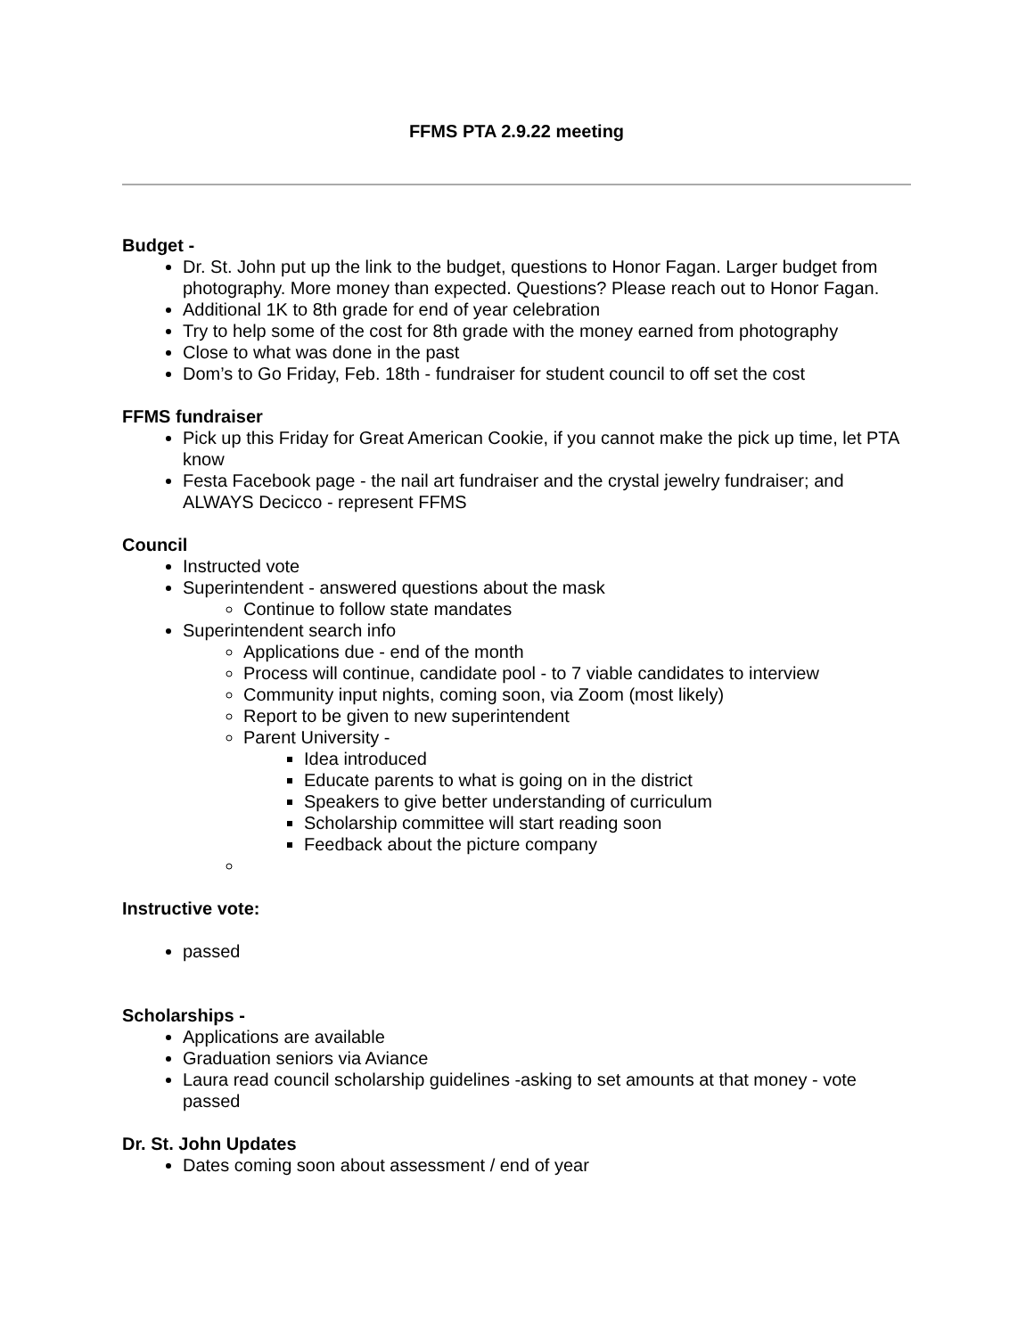FFMS PTA 2.9.22 meeting
Budget -
Dr. St. John put up the link to the budget, questions to Honor Fagan. Larger budget from photography. More money than expected. Questions? Please reach out to Honor Fagan.
Additional 1K to 8th grade for end of year celebration
Try to help some of the cost for 8th grade with the money earned from photography
Close to what was done in the past
Dom’s to Go Friday, Feb. 18th - fundraiser for student council to off set the cost
FFMS fundraiser
Pick up this Friday for Great American Cookie, if you cannot make the pick up time, let PTA know
Festa Facebook page - the nail art fundraiser and the crystal jewelry fundraiser; and ALWAYS Decicco - represent FFMS
Council
Instructed vote
Superintendent - answered questions about the mask
Continue to follow state mandates
Superintendent search info
Applications due - end of the month
Process will continue, candidate pool - to 7 viable candidates to interview
Community input nights, coming soon, via Zoom (most likely)
Report to be given to new superintendent
Parent University -
Idea introduced
Educate parents to what is going on in the district
Speakers to give better understanding of curriculum
Scholarship committee will start reading soon
Feedback about the picture company
Instructive vote:
passed
Scholarships -
Applications are available
Graduation seniors via Aviance
Laura read council scholarship guidelines -asking to set amounts at that money - vote passed
Dr. St. John Updates
Dates coming soon about assessment / end of year